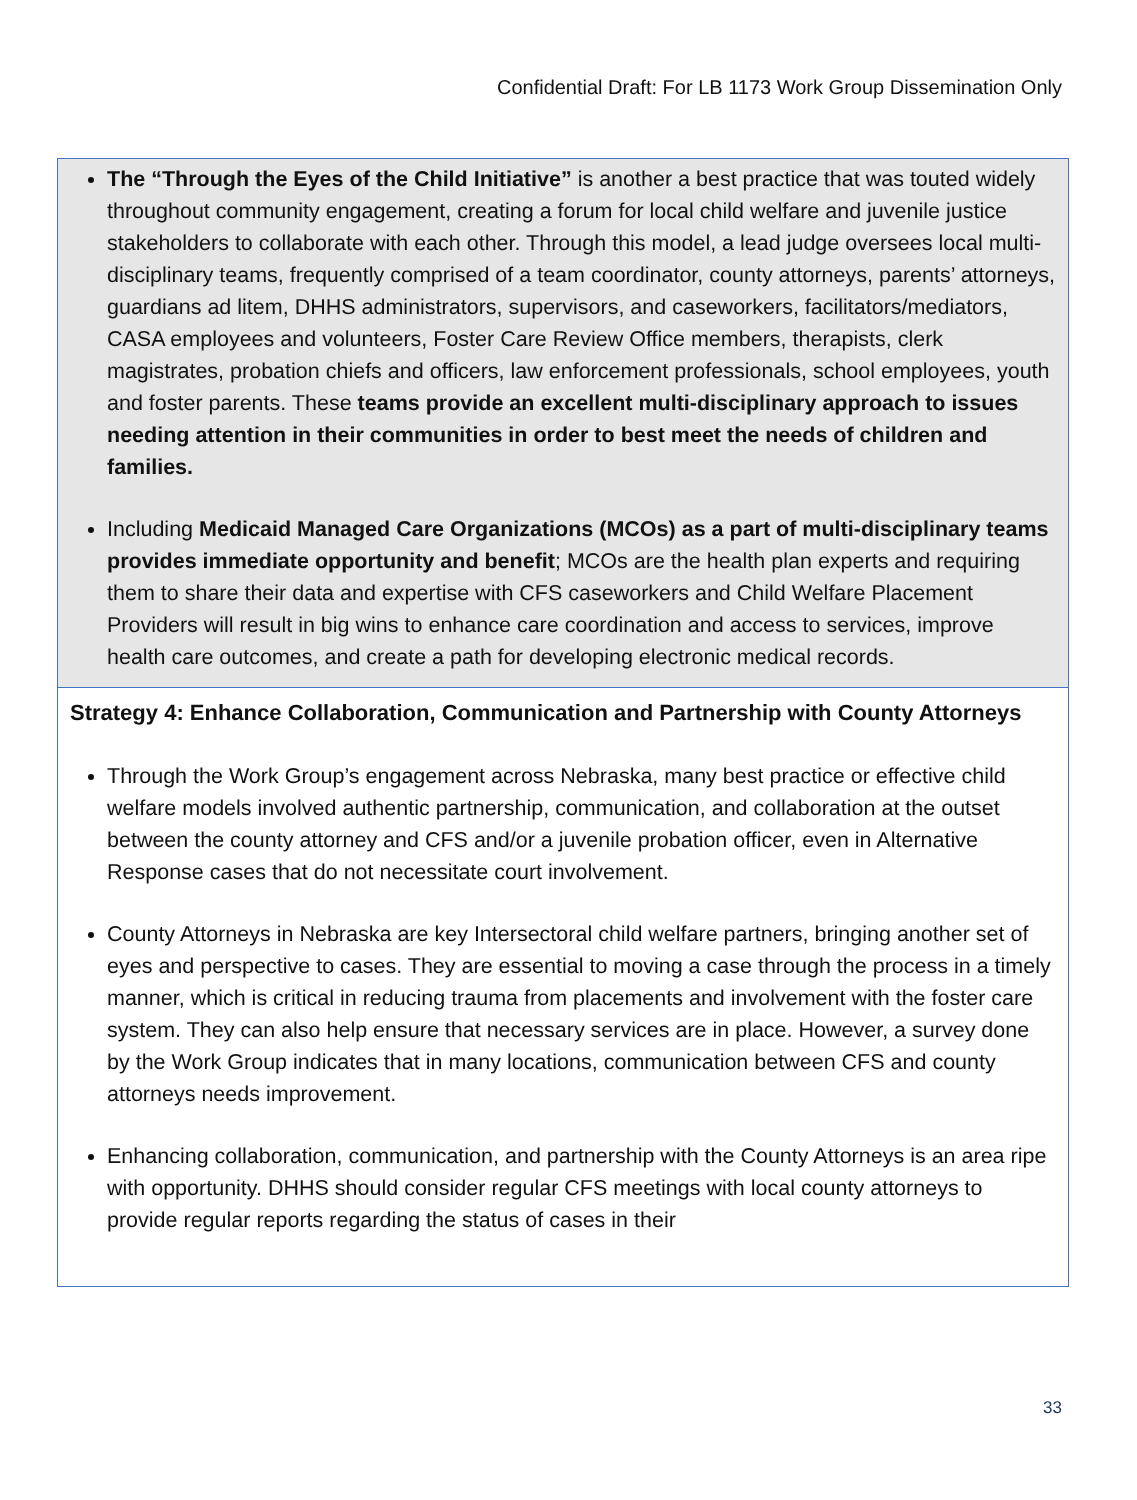Confidential Draft: For LB 1173 Work Group Dissemination Only
The “Through the Eyes of the Child Initiative” is another a best practice that was touted widely throughout community engagement, creating a forum for local child welfare and juvenile justice stakeholders to collaborate with each other. Through this model, a lead judge oversees local multi-disciplinary teams, frequently comprised of a team coordinator, county attorneys, parents’ attorneys, guardians ad litem, DHHS administrators, supervisors, and caseworkers, facilitators/mediators, CASA employees and volunteers, Foster Care Review Office members, therapists, clerk magistrates, probation chiefs and officers, law enforcement professionals, school employees, youth and foster parents. These teams provide an excellent multi-disciplinary approach to issues needing attention in their communities in order to best meet the needs of children and families.
Including Medicaid Managed Care Organizations (MCOs) as a part of multi-disciplinary teams provides immediate opportunity and benefit; MCOs are the health plan experts and requiring them to share their data and expertise with CFS caseworkers and Child Welfare Placement Providers will result in big wins to enhance care coordination and access to services, improve health care outcomes, and create a path for developing electronic medical records.
Strategy 4: Enhance Collaboration, Communication and Partnership with County Attorneys
Through the Work Group’s engagement across Nebraska, many best practice or effective child welfare models involved authentic partnership, communication, and collaboration at the outset between the county attorney and CFS and/or a juvenile probation officer, even in Alternative Response cases that do not necessitate court involvement.
County Attorneys in Nebraska are key Intersectoral child welfare partners, bringing another set of eyes and perspective to cases. They are essential to moving a case through the process in a timely manner, which is critical in reducing trauma from placements and involvement with the foster care system. They can also help ensure that necessary services are in place. However, a survey done by the Work Group indicates that in many locations, communication between CFS and county attorneys needs improvement.
Enhancing collaboration, communication, and partnership with the County Attorneys is an area ripe with opportunity. DHHS should consider regular CFS meetings with local county attorneys to provide regular reports regarding the status of cases in their
33